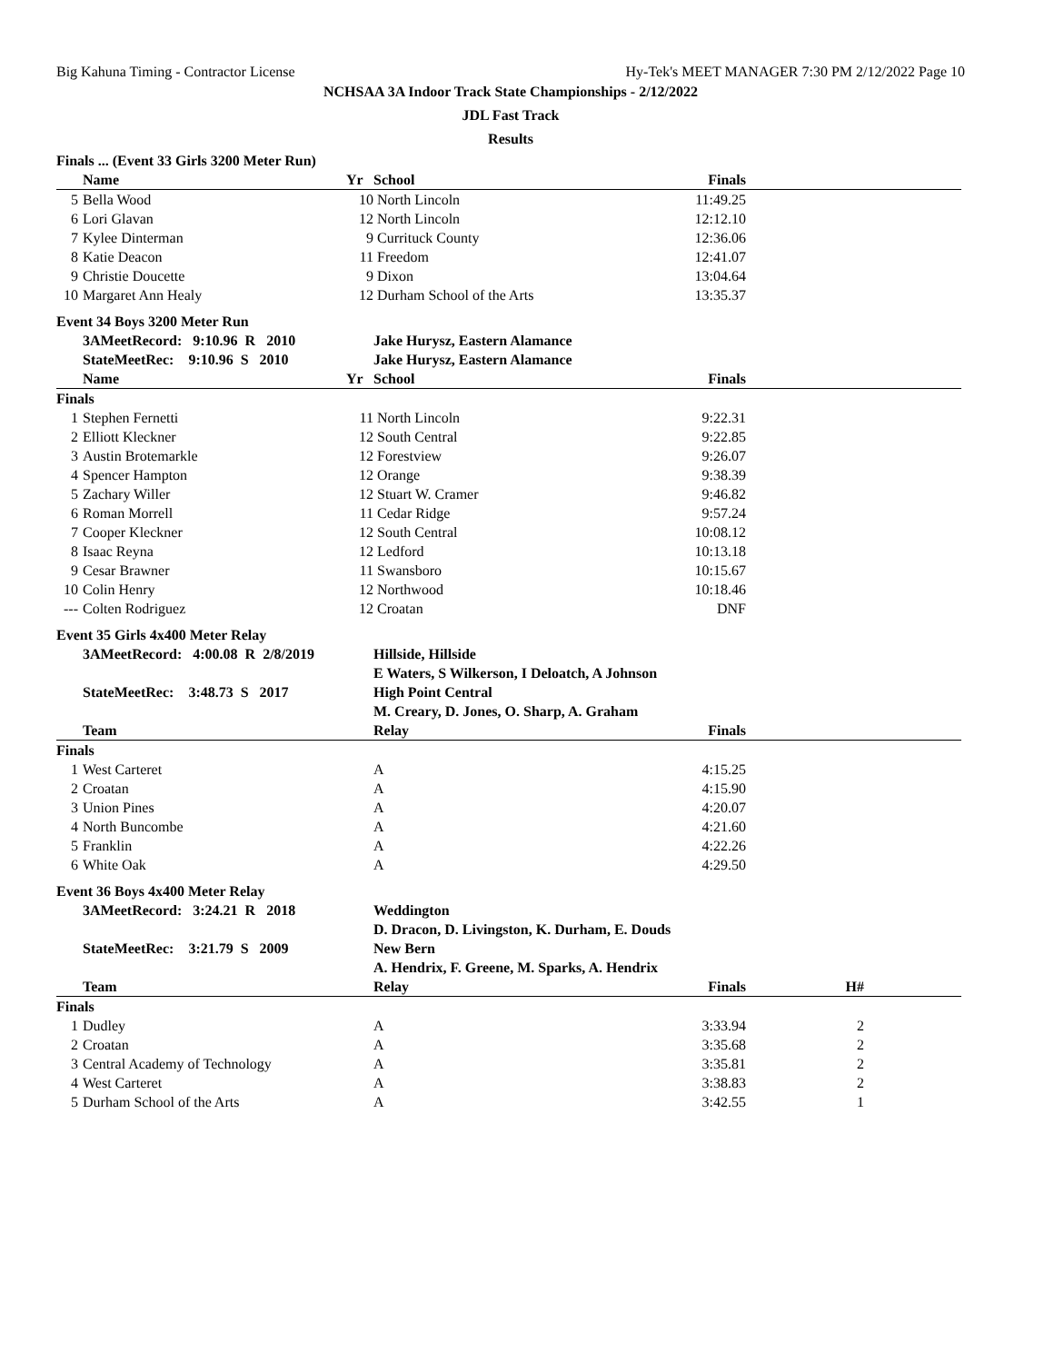Big Kahuna Timing - Contractor License Hy-Tek's MEET MANAGER 7:30 PM 2/12/2022 Page 10
NCHSAA 3A Indoor Track State Championships - 2/12/2022
JDL Fast Track
Results
| Finals ... (Event 33 Girls 3200 Meter Run) | | | | | | |
| | Name | Yr | School | Finals | | |
| 5 | Bella Wood | 10 | North Lincoln | 11:49.25 | | |
| 6 | Lori Glavan | 12 | North Lincoln | 12:12.10 | | |
| 7 | Kylee Dinterman | 9 | Currituck County | 12:36.06 | | |
| 8 | Katie Deacon | 11 | Freedom | 12:41.07 | | |
| 9 | Christie Doucette | 9 | Dixon | 13:04.64 | | |
| 10 | Margaret Ann Healy | 12 | Durham School of the Arts | 13:35.37 | | |
| Event 34 Boys 3200 Meter Run | | | | | | |
| | 3AMeetRecord: 9:10.96 R 2010 | | Jake Hurysz, Eastern Alamance | | | |
| | StateMeetRec: 9:10.96 S 2010 | | Jake Hurysz, Eastern Alamance | | | |
| | Name | Yr | School | Finals | | |
| Finals | | | | | | |
| 1 | Stephen Fernetti | 11 | North Lincoln | 9:22.31 | | |
| 2 | Elliott Kleckner | 12 | South Central | 9:22.85 | | |
| 3 | Austin Brotemarkle | 12 | Forestview | 9:26.07 | | |
| 4 | Spencer Hampton | 12 | Orange | 9:38.39 | | |
| 5 | Zachary Willer | 12 | Stuart W. Cramer | 9:46.82 | | |
| 6 | Roman Morrell | 11 | Cedar Ridge | 9:57.24 | | |
| 7 | Cooper Kleckner | 12 | South Central | 10:08.12 | | |
| 8 | Isaac Reyna | 12 | Ledford | 10:13.18 | | |
| 9 | Cesar Brawner | 11 | Swansboro | 10:15.67 | | |
| 10 | Colin Henry | 12 | Northwood | 10:18.46 | | |
| --- | Colten Rodriguez | 12 | Croatan | DNF | | |
| Event 35 Girls 4x400 Meter Relay | | | | | | |
| | 3AMeetRecord: 4:00.08 R 2/8/2019 | | Hillside, Hillside | | | |
| | | | E Waters, S Wilkerson, I Deloatch, A Johnson | | | |
| | StateMeetRec: 3:48.73 S 2017 | | High Point Central | | | |
| | | | M. Creary, D. Jones, O. Sharp, A. Graham | | | |
| | Team | | Relay | Finals | | |
| Finals | | | | | | |
| 1 | West Carteret | | A | 4:15.25 | | |
| 2 | Croatan | | A | 4:15.90 | | |
| 3 | Union Pines | | A | 4:20.07 | | |
| 4 | North Buncombe | | A | 4:21.60 | | |
| 5 | Franklin | | A | 4:22.26 | | |
| 6 | White Oak | | A | 4:29.50 | | |
| Event 36 Boys 4x400 Meter Relay | | | | | | |
| | 3AMeetRecord: 3:24.21 R 2018 | | Weddington | | | |
| | | | D. Dracon, D. Livingston, K. Durham, E. Douds | | | |
| | StateMeetRec: 3:21.79 S 2009 | | New Bern | | | |
| | | | A. Hendrix, F. Greene, M. Sparks, A. Hendrix | | | |
| | Team | | Relay | Finals | H# | |
| Finals | | | | | | |
| 1 | Dudley | | A | 3:33.94 | 2 | |
| 2 | Croatan | | A | 3:35.68 | 2 | |
| 3 | Central Academy of Technology | | A | 3:35.81 | 2 | |
| 4 | West Carteret | | A | 3:38.83 | 2 | |
| 5 | Durham School of the Arts | | A | 3:42.55 | 1 | |